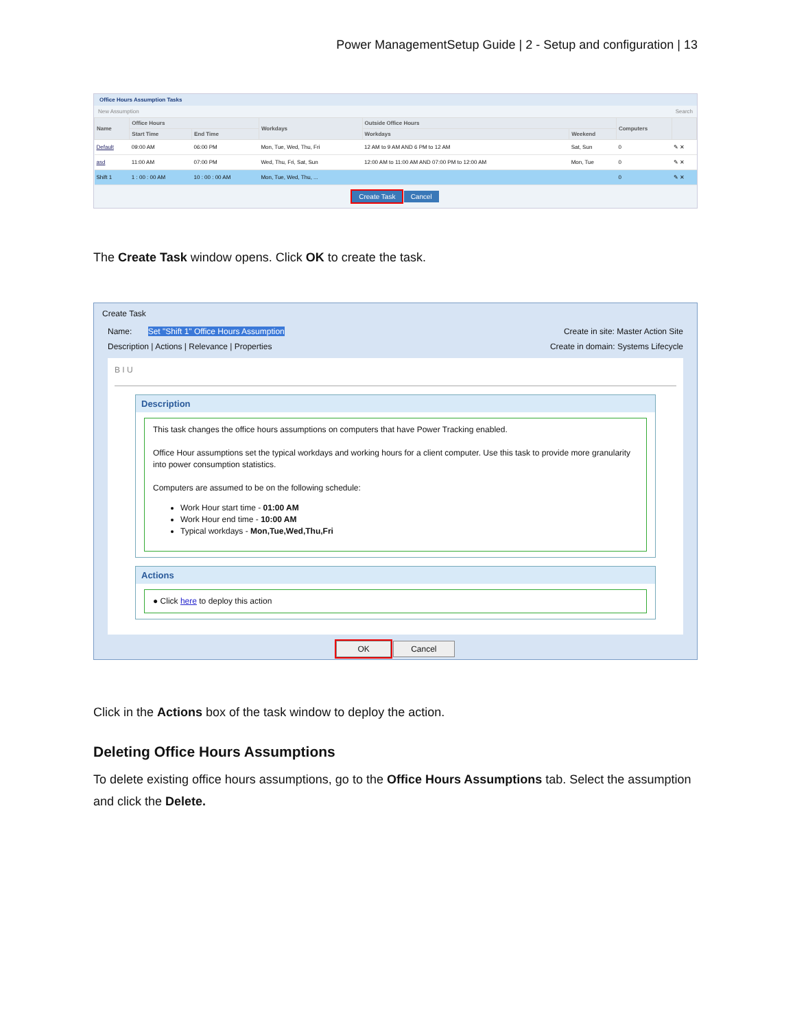Power ManagementSetup Guide | 2 - Setup and configuration | 13
Office Hours Assumption Tasks
New Assumption Search
| Name | Office Hours | | Workdays | Outside Office Hours | | Computers | |
| --- | --- | --- | --- | --- | --- | --- | --- |
| | Start Time | End Time | | Workdays | Weekend | | |
| Default | 09:00 AM | 06:00 PM | Mon, Tue, Wed, Thu, Fri | 12 AM to 9 AM AND 6 PM to 12 AM | Sat, Sun | 0 | ✎ ✕ |
| asd | 11:00 AM | 07:00 PM | Wed, Thu, Fri, Sat, Sun | 12:00 AM to 11:00 AM AND 07:00 PM to 12:00 AM | Mon, Tue | 0 | ✎ ✕ |
| Shift 1 | 1 : 00 : 00 AM | 10 : 00 : 00 AM | Mon, Tue, Wed, Thu, ... | | | 0 | ✎ ✕ |
Create Task Cancel
The Create Task window opens. Click OK to create the task.
Create Task
Name: Set "Shift 1" Office Hours Assumption Create in site: Master Action Site
Description | Actions | Relevance | Properties Create in domain: Systems Lifecycle
B I U
Description
This task changes the office hours assumptions on computers that have Power Tracking enabled.
Office Hour assumptions set the typical workdays and working hours for a client computer. Use this task to provide more granularity into power consumption statistics.
Computers are assumed to be on the following schedule:
Work Hour start time - 01:00 AM
Work Hour end time - 10:00 AM
Typical workdays - Mon,Tue,Wed,Thu,Fri
Actions
● Click here to deploy this action
OK Cancel
Click in the Actions box of the task window to deploy the action.
Deleting Office Hours Assumptions
To delete existing office hours assumptions, go to the Office Hours Assumptions tab. Select the assumption and click the Delete.